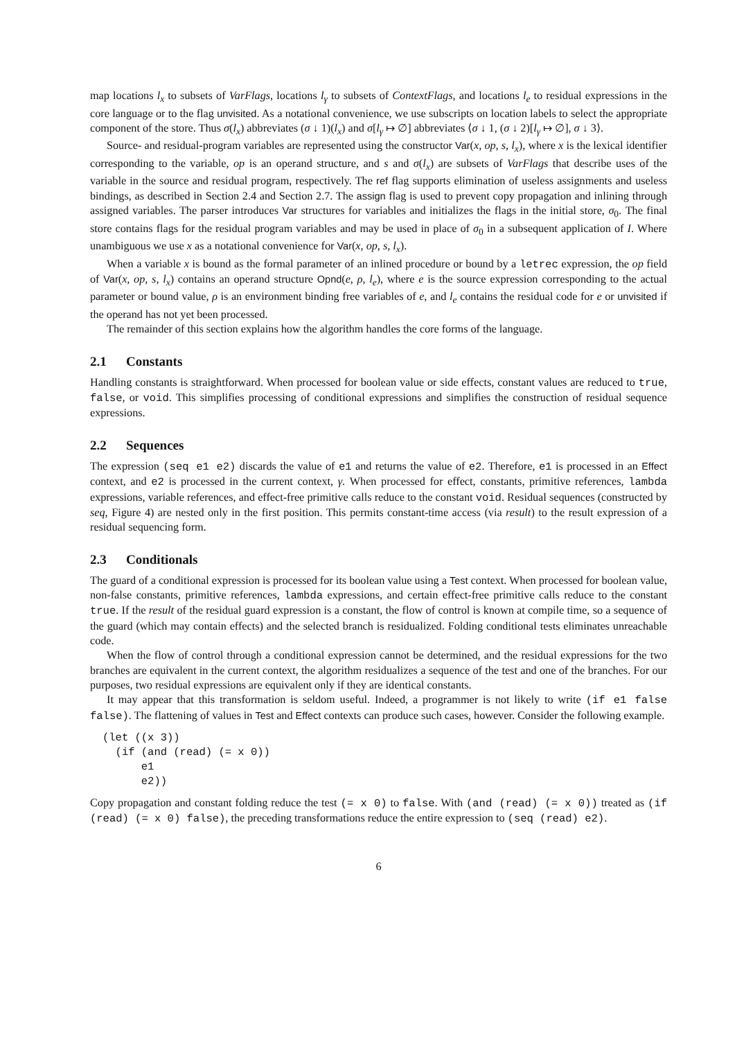map locations l<sub>x</sub> to subsets of VarFlags, locations l<sub>γ</sub> to subsets of ContextFlags, and locations l<sub>e</sub> to residual expressions in the core language or to the flag unvisited. As a notational convenience, we use subscripts on location labels to select the appropriate component of the store. Thus σ(l<sub>x</sub>) abbreviates (σ ↓ 1)(l<sub>x</sub>) and σ[l<sub>γ</sub> ↦ ∅] abbreviates ⟨σ ↓ 1, (σ ↓ 2)[l<sub>γ</sub> ↦ ∅], σ ↓ 3⟩.
Source- and residual-program variables are represented using the constructor Var(x, op, s, l<sub>x</sub>), where x is the lexical identifier corresponding to the variable, op is an operand structure, and s and σ(l<sub>x</sub>) are subsets of VarFlags that describe uses of the variable in the source and residual program, respectively. The ref flag supports elimination of useless assignments and useless bindings, as described in Section 2.4 and Section 2.7. The assign flag is used to prevent copy propagation and inlining through assigned variables. The parser introduces Var structures for variables and initializes the flags in the initial store, σ<sub>0</sub>. The final store contains flags for the residual program variables and may be used in place of σ<sub>0</sub> in a subsequent application of I. Where unambiguous we use x as a notational convenience for Var(x, op, s, l<sub>x</sub>).
When a variable x is bound as the formal parameter of an inlined procedure or bound by a letrec expression, the op field of Var(x, op, s, l<sub>x</sub>) contains an operand structure Opnd(e, ρ, l<sub>e</sub>), where e is the source expression corresponding to the actual parameter or bound value, ρ is an environment binding free variables of e, and l<sub>e</sub> contains the residual code for e or unvisited if the operand has not yet been processed.
The remainder of this section explains how the algorithm handles the core forms of the language.
2.1 Constants
Handling constants is straightforward. When processed for boolean value or side effects, constant values are reduced to true, false, or void. This simplifies processing of conditional expressions and simplifies the construction of residual sequence expressions.
2.2 Sequences
The expression (seq e1 e2) discards the value of e1 and returns the value of e2. Therefore, e1 is processed in an Effect context, and e2 is processed in the current context, γ. When processed for effect, constants, primitive references, lambda expressions, variable references, and effect-free primitive calls reduce to the constant void. Residual sequences (constructed by seq, Figure 4) are nested only in the first position. This permits constant-time access (via result) to the result expression of a residual sequencing form.
2.3 Conditionals
The guard of a conditional expression is processed for its boolean value using a Test context. When processed for boolean value, non-false constants, primitive references, lambda expressions, and certain effect-free primitive calls reduce to the constant true. If the result of the residual guard expression is a constant, the flow of control is known at compile time, so a sequence of the guard (which may contain effects) and the selected branch is residualized. Folding conditional tests eliminates unreachable code.
When the flow of control through a conditional expression cannot be determined, and the residual expressions for the two branches are equivalent in the current context, the algorithm residualizes a sequence of the test and one of the branches. For our purposes, two residual expressions are equivalent only if they are identical constants.
It may appear that this transformation is seldom useful. Indeed, a programmer is not likely to write (if e1 false false). The flattening of values in Test and Effect contexts can produce such cases, however. Consider the following example.
(let ((x 3))
  (if (and (read) (= x 0))
      e1
      e2))
Copy propagation and constant folding reduce the test (= x 0) to false. With (and (read) (= x 0)) treated as (if (read) (= x 0) false), the preceding transformations reduce the entire expression to (seq (read) e2).
6